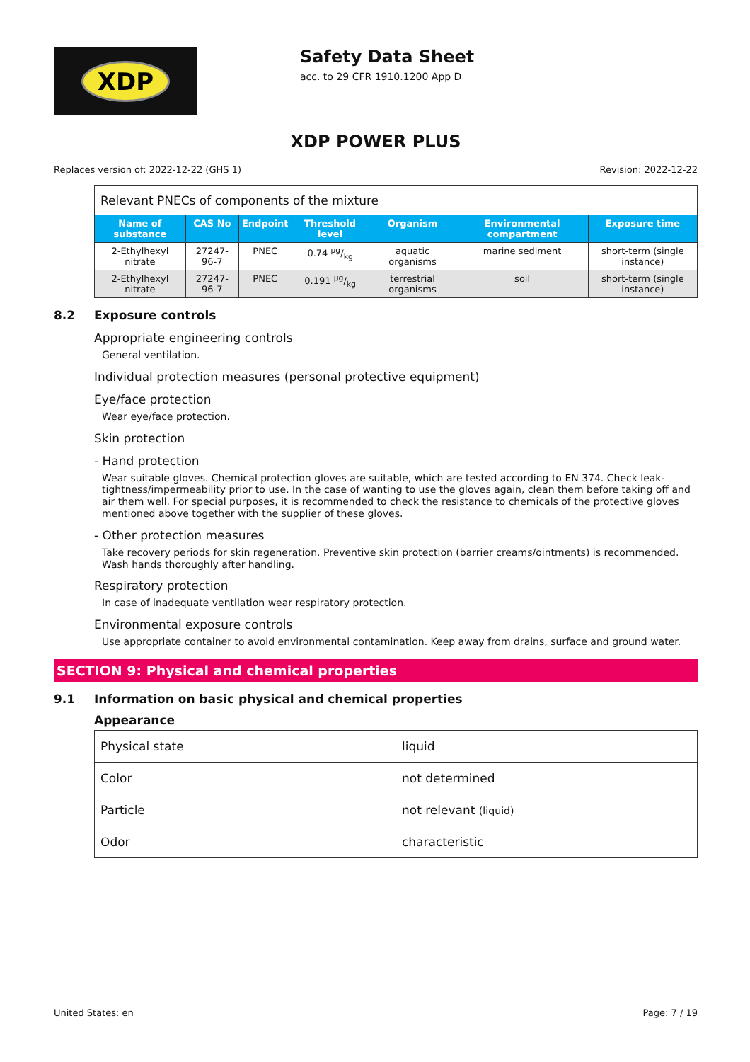XDP
Safety Data Sheet
acc. to 29 CFR 1910.1200 App D
XDP POWER PLUS
Replaces version of: 2022-12-22 (GHS 1) Revision: 2022-12-22
| Relevant PNECs of components of the mixture | | | | | | |
| Name of substance | CAS No | Endpoint | Threshold level | Organism | Environmental compartment | Exposure time |
| 2-Ethylhexyl nitrate | 27247-96-7 | PNEC | 0.74 µg/kg | aquatic organisms | marine sediment | short-term (single instance) |
| 2-Ethylhexyl nitrate | 27247-96-7 | PNEC | 0.191 µg/kg | terrestrial organisms | soil | short-term (single instance) |
8.2 Exposure controls
Appropriate engineering controls
General ventilation.
Individual protection measures (personal protective equipment)
Eye/face protection
Wear eye/face protection.
Skin protection
- Hand protection
Wear suitable gloves. Chemical protection gloves are suitable, which are tested according to EN 374. Check leak-tightness/impermeability prior to use. In the case of wanting to use the gloves again, clean them before taking off and air them well. For special purposes, it is recommended to check the resistance to chemicals of the protective gloves mentioned above together with the supplier of these gloves.
- Other protection measures
Take recovery periods for skin regeneration. Preventive skin protection (barrier creams/ointments) is recommended. Wash hands thoroughly after handling.
Respiratory protection
In case of inadequate ventilation wear respiratory protection.
Environmental exposure controls
Use appropriate container to avoid environmental contamination. Keep away from drains, surface and ground water.
SECTION 9: Physical and chemical properties
9.1 Information on basic physical and chemical properties
Appearance
| Physical state | liquid |
| Color | not determined |
| Particle | not relevant (liquid) |
| Odor | characteristic |
United States: en Page: 7 / 19